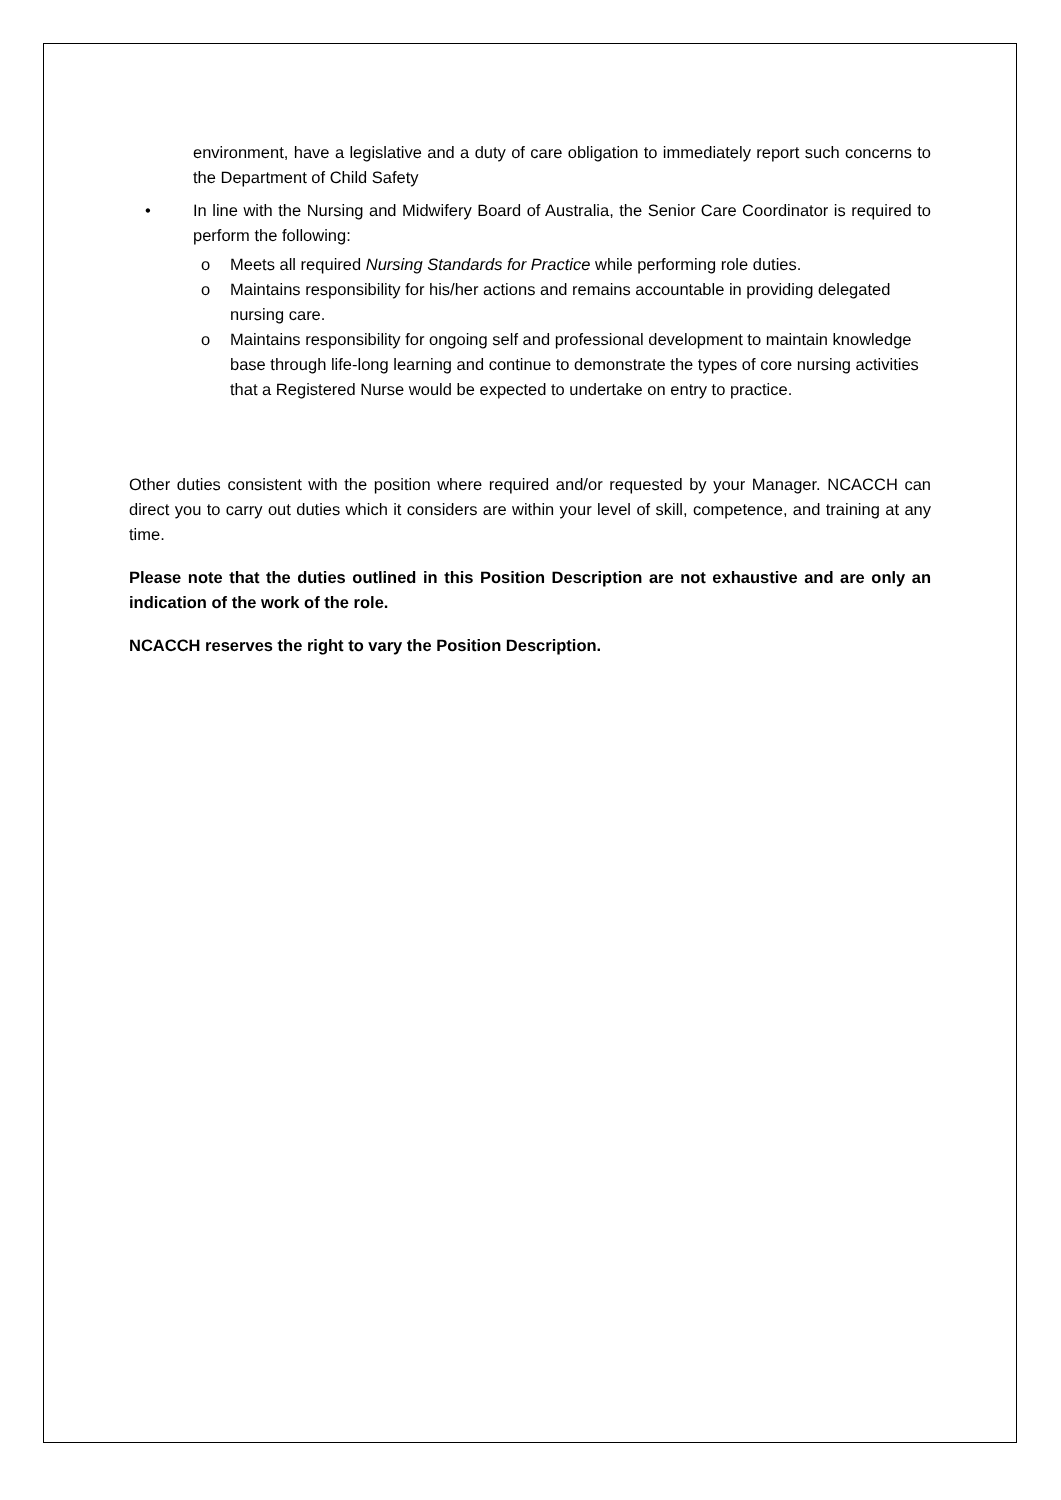environment, have a legislative and a duty of care obligation to immediately report such concerns to the Department of Child Safety
• In line with the Nursing and Midwifery Board of Australia, the Senior Care Coordinator is required to perform the following:
o Meets all required Nursing Standards for Practice while performing role duties.
o Maintains responsibility for his/her actions and remains accountable in providing delegated nursing care.
o Maintains responsibility for ongoing self and professional development to maintain knowledge base through life-long learning and continue to demonstrate the types of core nursing activities that a Registered Nurse would be expected to undertake on entry to practice.
Other duties consistent with the position where required and/or requested by your Manager. NCACCH can direct you to carry out duties which it considers are within your level of skill, competence, and training at any time.
Please note that the duties outlined in this Position Description are not exhaustive and are only an indication of the work of the role.
NCACCH reserves the right to vary the Position Description.